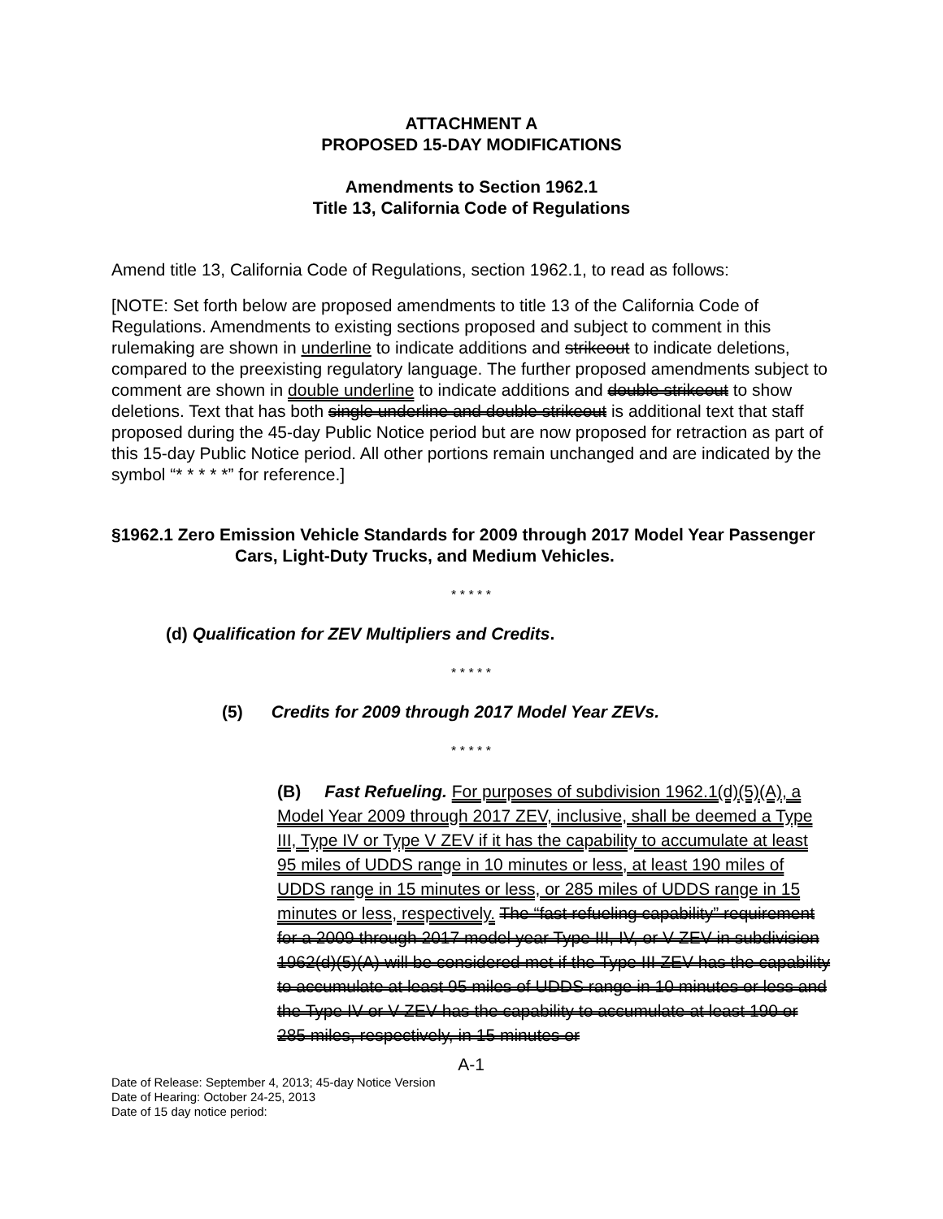ATTACHMENT A
PROPOSED 15-DAY MODIFICATIONS
Amendments to Section 1962.1
Title 13, California Code of Regulations
Amend title 13, California Code of Regulations, section 1962.1, to read as follows:
[NOTE: Set forth below are proposed amendments to title 13 of the California Code of Regulations. Amendments to existing sections proposed and subject to comment in this rulemaking are shown in underline to indicate additions and strikeout to indicate deletions, compared to the preexisting regulatory language. The further proposed amendments subject to comment are shown in double underline to indicate additions and double strikeout to show deletions. Text that has both single underline and double strikeout is additional text that staff proposed during the 45-day Public Notice period but are now proposed for retraction as part of this 15-day Public Notice period. All other portions remain unchanged and are indicated by the symbol “* * * * *” for reference.]
§1962.1 Zero Emission Vehicle Standards for 2009 through 2017 Model Year Passenger Cars, Light-Duty Trucks, and Medium Vehicles.
* * * * *
(d) Qualification for ZEV Multipliers and Credits.
* * * * *
(5) Credits for 2009 through 2017 Model Year ZEVs.
* * * * *
(B) Fast Refueling. For purposes of subdivision 1962.1(d)(5)(A), a Model Year 2009 through 2017 ZEV, inclusive, shall be deemed a Type III, Type IV or Type V ZEV if it has the capability to accumulate at least 95 miles of UDDS range in 10 minutes or less, at least 190 miles of UDDS range in 15 minutes or less, or 285 miles of UDDS range in 15 minutes or less, respectively. The “fast refueling capability” requirement for a 2009 through 2017 model year Type III, IV, or V ZEV in subdivision 1962(d)(5)(A) will be considered met if the Type III ZEV has the capability to accumulate at least 95 miles of UDDS range in 10 minutes or less and the Type IV or V ZEV has the capability to accumulate at least 190 or 285 miles, respectively, in 15 minutes or
A-1
Date of Release: September 4, 2013; 45-day Notice Version
Date of Hearing: October 24-25, 2013
Date of 15 day notice period: